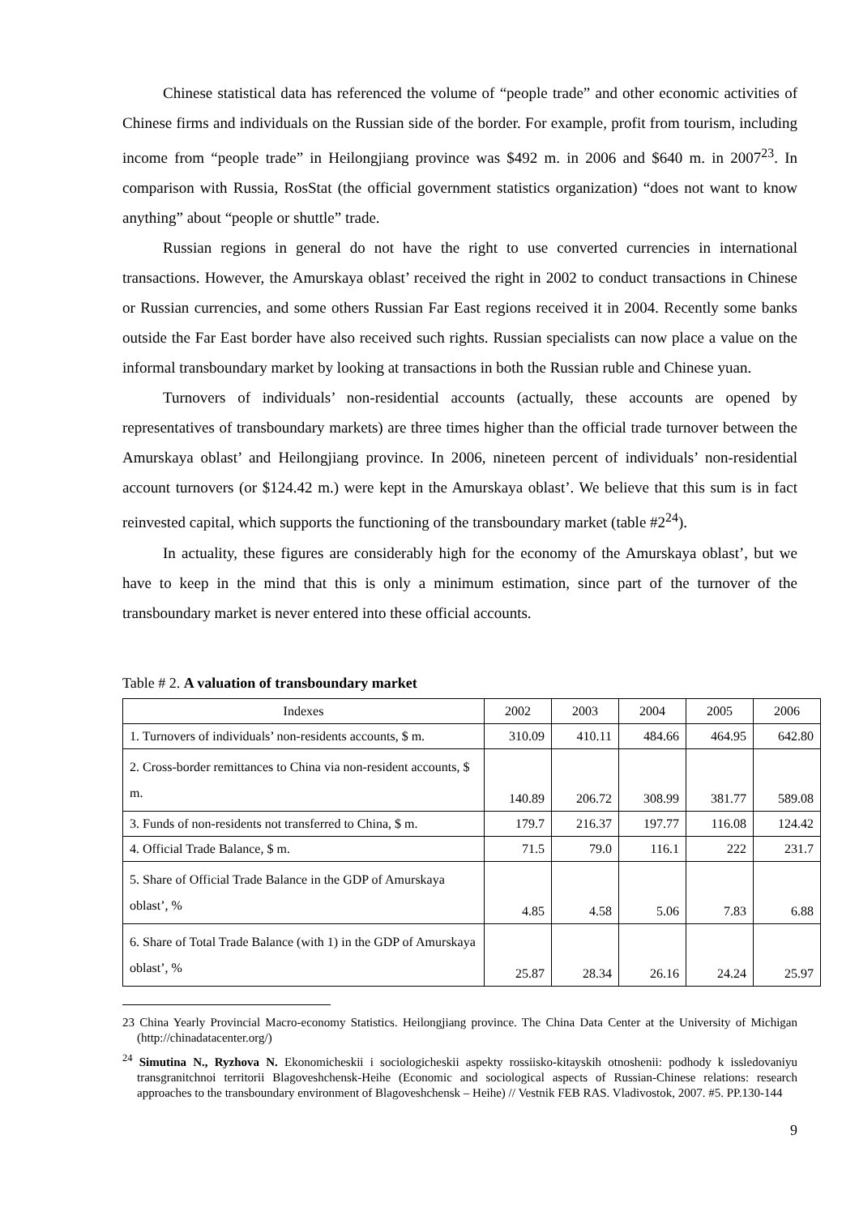Chinese statistical data has referenced the volume of “people trade” and other economic activities of Chinese firms and individuals on the Russian side of the border. For example, profit from tourism, including income from “people trade” in Heilongjiang province was $492 m. in 2006 and $640 m. in 2007<sup>23</sup>. In comparison with Russia, RosStat (the official government statistics organization) “does not want to know anything” about “people or shuttle” trade.
Russian regions in general do not have the right to use converted currencies in international transactions. However, the Amurskaya oblast’ received the right in 2002 to conduct transactions in Chinese or Russian currencies, and some others Russian Far East regions received it in 2004. Recently some banks outside the Far East border have also received such rights. Russian specialists can now place a value on the informal transboundary market by looking at transactions in both the Russian ruble and Chinese yuan.
Turnovers of individuals’ non-residential accounts (actually, these accounts are opened by representatives of transboundary markets) are three times higher than the official trade turnover between the Amurskaya oblast’ and Heilongjiang province. In 2006, nineteen percent of individuals’ non-residential account turnovers (or $124.42 m.) were kept in the Amurskaya oblast’. We believe that this sum is in fact reinvested capital, which supports the functioning of the transboundary market (table #2<sup>24</sup>).
In actuality, these figures are considerably high for the economy of the Amurskaya oblast’, but we have to keep in the mind that this is only a minimum estimation, since part of the turnover of the transboundary market is never entered into these official accounts.
Table # 2. A valuation of transboundary market
| Indexes | 2002 | 2003 | 2004 | 2005 | 2006 |
| --- | --- | --- | --- | --- | --- |
| 1. Turnovers of individuals’ non-residents accounts, $ m. | 310.09 | 410.11 | 484.66 | 464.95 | 642.80 |
| 2. Cross-border remittances to China via non-resident accounts, $ m. | 140.89 | 206.72 | 308.99 | 381.77 | 589.08 |
| 3. Funds of non-residents not transferred to China, $ m. | 179.7 | 216.37 | 197.77 | 116.08 | 124.42 |
| 4. Official Trade Balance, $ m. | 71.5 | 79.0 | 116.1 | 222 | 231.7 |
| 5. Share of Official Trade Balance in the GDP of Amurskaya oblast’, % | 4.85 | 4.58 | 5.06 | 7.83 | 6.88 |
| 6. Share of Total Trade Balance (with 1) in the GDP of Amurskaya oblast’, % | 25.87 | 28.34 | 26.16 | 24.24 | 25.97 |
23 China Yearly Provincial Macro-economy Statistics. Heilongjiang province. The China Data Center at the University of Michigan (http://chinadatacenter.org/)
<sup>24</sup> Simutina N., Ryzhova N. Ekonomicheskii i sociologicheskii aspekty rossiisko-kitayskih otnoshenii: podhody k issledovaniyu transgranitchnoi territorii Blagoveshchensk-Heihe (Economic and sociological aspects of Russian-Chinese relations: research approaches to the transboundary environment of Blagoveshchensk – Heihe) // Vestnik FEB RAS. Vladivostok, 2007. #5. PP.130-144
9